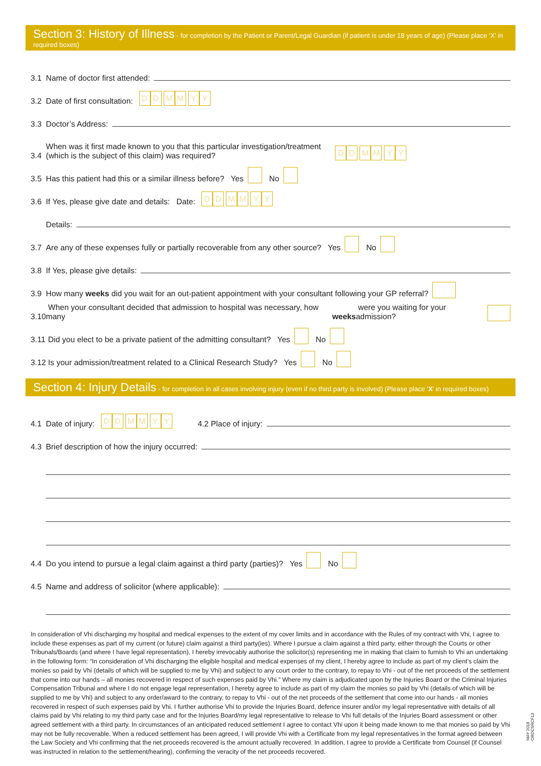Section 3: History of Illness - for completion by the Patient or Parent/Legal Guardian (if patient is under 18 years of age) (Please place ‘X’ in required boxes)
3.1 Name of doctor first attended:
3.2 Date of first consultation: D D M M Y Y
3.3 Doctor’s Address:
3.4 When was it first made known to you that this particular investigation/treatment
(which is the subject of this claim) was required? D D M M Y Y
3.5 Has this patient had this or a similar illness before? Yes No
3.6 If Yes, please give date and details: Date: D D M M Y Y
Details:
3.7 Are any of these expenses fully or partially recoverable from any other source? Yes No
3.8 If Yes, please give details:
3.9 How many weeks did you wait for an out-patient appointment with your consultant following your GP referral?
3.10 When your consultant decided that admission to hospital was necessary, how many weeks were you waiting for your admission?
3.11 Did you elect to be a private patient of the admitting consultant? Yes No
3.12 Is your admission/treatment related to a Clinical Research Study? Yes No
Section 4: Injury Details - for completion in all cases involving injury (even if no third party is involved) (Please place ‘X’ in required boxes)
4.1 Date of injury: D D M M Y Y 4.2 Place of injury:
4.3 Brief description of how the injury occurred:
4.4 Do you intend to pursue a legal claim against a third party (parties)? Yes No
4.5 Name and address of solicitor (where applicable):
In consideration of Vhi discharging my hospital and medical expenses to the extent of my cover limits and in accordance with the Rules of my contract with Vhi, I agree to include these expenses as part of my current (or future) claim against a third party(ies). Where I pursue a claim against a third party, either through the Courts or other Tribunals/Boards (and where I have legal representation), I hereby irrevocably authorise the solicitor(s) representing me in making that claim to furnish to Vhi an undertaking in the following form: “In consideration of Vhi discharging the eligible hospital and medical expenses of my client, I hereby agree to include as part of my client’s claim the monies so paid by Vhi (details of which will be supplied to me by Vhi) and subject to any court order to the contrary, to repay to Vhi - out of the net proceeds of the settlement that come into our hands – all monies recovered in respect of such expenses paid by Vhi.” Where my claim is adjudicated upon by the Injuries Board or the Criminal Injuries Compensation Tribunal and where I do not engage legal representation, I hereby agree to include as part of my claim the monies so paid by Vhi (details of which will be supplied to me by Vhi) and subject to any order/award to the contrary, to repay to Vhi - out of the net proceeds of the settlement that come into our hands - all monies recovered in respect of such expenses paid by Vhi. I further authorise Vhi to provide the Injuries Board, defence insurer and/or my legal representative with details of all claims paid by Vhi relating to my third party case and for the Injuries Board/my legal representative to release to Vhi full details of the Injuries Board assessment or other agreed settlement with a third party. In circumstances of an anticipated reduced settlement I agree to contact Vhi upon it being made known to me that monies so paid by Vhi may not be fully recoverable. When a reduced settlement has been agreed, I will provide Vhi with a Certificate from my legal representatives in the format agreed between the Law Society and Vhi confirming that the net proceeds recovered is the amount actually recovered. In addition, I agree to provide a Certificate from Counsel (if Counsel was instructed in relation to the settlement/hearing), confirming the veracity of the net proceeds recovered.
MAY 2018
ORDCSRCF13